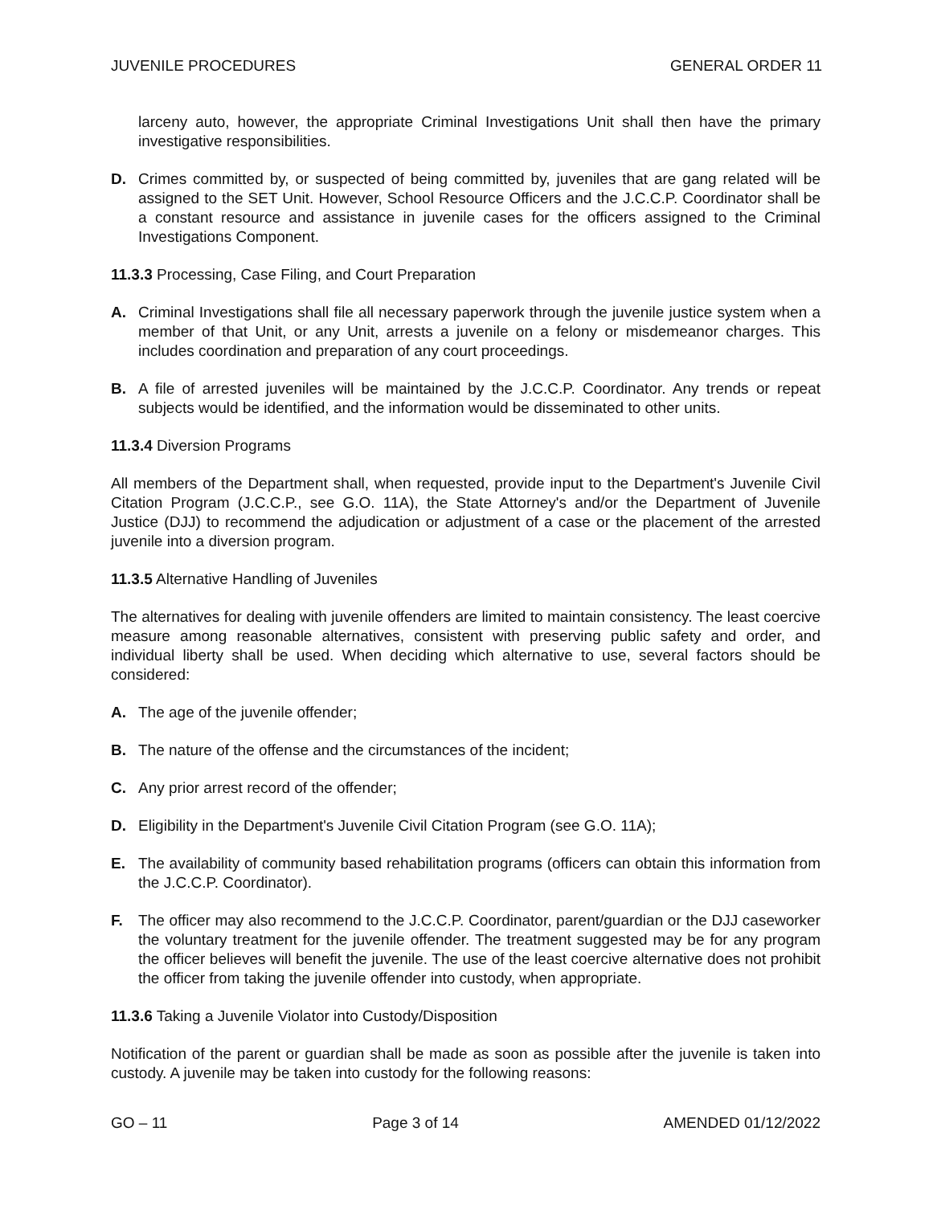JUVENILE PROCEDURES GENERAL ORDER 11
larceny auto, however, the appropriate Criminal Investigations Unit shall then have the primary investigative responsibilities.
D. Crimes committed by, or suspected of being committed by, juveniles that are gang related will be assigned to the SET Unit. However, School Resource Officers and the J.C.C.P. Coordinator shall be a constant resource and assistance in juvenile cases for the officers assigned to the Criminal Investigations Component.
11.3.3 Processing, Case Filing, and Court Preparation
A. Criminal Investigations shall file all necessary paperwork through the juvenile justice system when a member of that Unit, or any Unit, arrests a juvenile on a felony or misdemeanor charges. This includes coordination and preparation of any court proceedings.
B. A file of arrested juveniles will be maintained by the J.C.C.P. Coordinator. Any trends or repeat subjects would be identified, and the information would be disseminated to other units.
11.3.4 Diversion Programs
All members of the Department shall, when requested, provide input to the Department's Juvenile Civil Citation Program (J.C.C.P., see G.O. 11A), the State Attorney's and/or the Department of Juvenile Justice (DJJ) to recommend the adjudication or adjustment of a case or the placement of the arrested juvenile into a diversion program.
11.3.5 Alternative Handling of Juveniles
The alternatives for dealing with juvenile offenders are limited to maintain consistency. The least coercive measure among reasonable alternatives, consistent with preserving public safety and order, and individual liberty shall be used. When deciding which alternative to use, several factors should be considered:
A. The age of the juvenile offender;
B. The nature of the offense and the circumstances of the incident;
C. Any prior arrest record of the offender;
D. Eligibility in the Department's Juvenile Civil Citation Program (see G.O. 11A);
E. The availability of community based rehabilitation programs (officers can obtain this information from the J.C.C.P. Coordinator).
F. The officer may also recommend to the J.C.C.P. Coordinator, parent/guardian or the DJJ caseworker the voluntary treatment for the juvenile offender. The treatment suggested may be for any program the officer believes will benefit the juvenile. The use of the least coercive alternative does not prohibit the officer from taking the juvenile offender into custody, when appropriate.
11.3.6 Taking a Juvenile Violator into Custody/Disposition
Notification of the parent or guardian shall be made as soon as possible after the juvenile is taken into custody. A juvenile may be taken into custody for the following reasons:
GO – 11 Page 3 of 14 AMENDED 01/12/2022